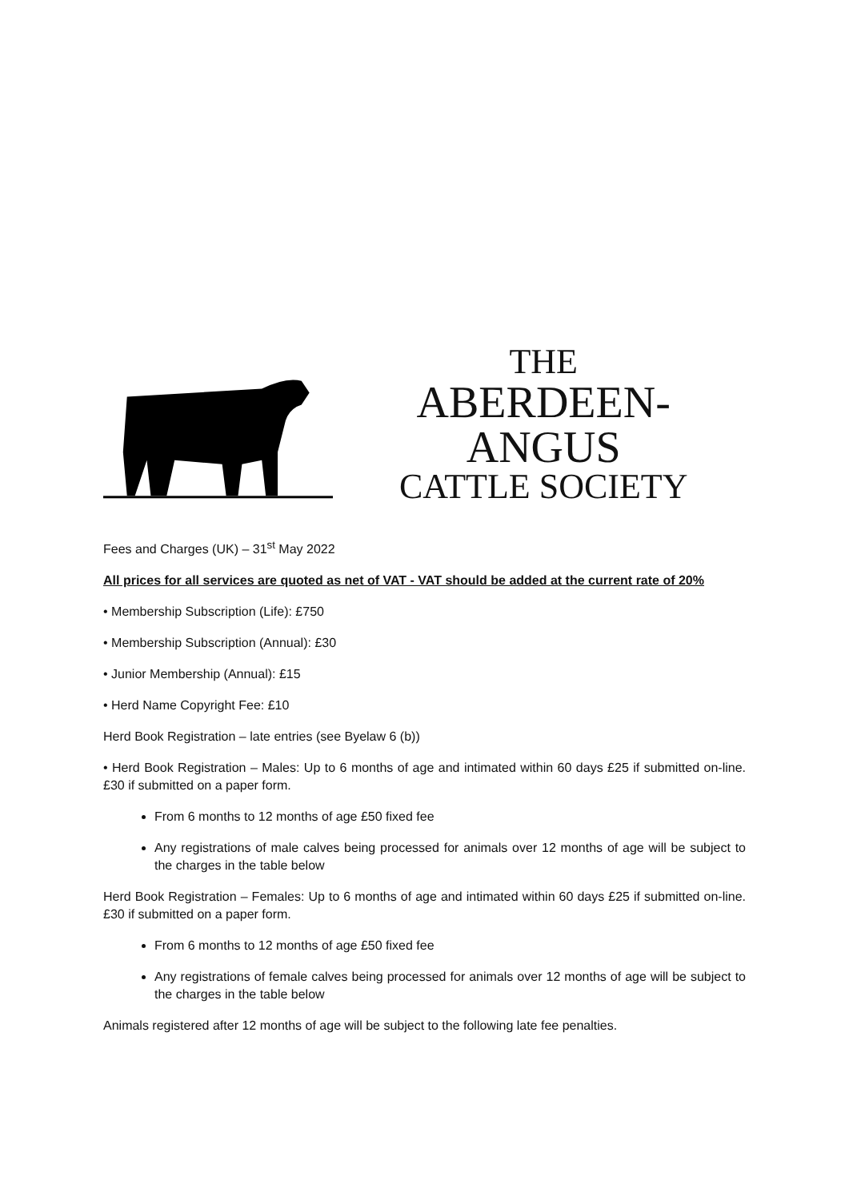THE
ABERDEEN-ANGUS
CATTLE SOCIETY
Fees and Charges (UK) – 31<sup>st</sup> May 2022
All prices for all services are quoted as net of VAT - VAT should be added at the current rate of 20%
• Membership Subscription (Life): £750
• Membership Subscription (Annual): £30
• Junior Membership (Annual): £15
• Herd Name Copyright Fee: £10
Herd Book Registration – late entries (see Byelaw 6 (b))
• Herd Book Registration – Males: Up to 6 months of age and intimated within 60 days £25 if submitted on-line. £30 if submitted on a paper form.
From 6 months to 12 months of age £50 fixed fee
Any registrations of male calves being processed for animals over 12 months of age will be subject to the charges in the table below
Herd Book Registration – Females: Up to 6 months of age and intimated within 60 days £25 if submitted on-line. £30 if submitted on a paper form.
From 6 months to 12 months of age £50 fixed fee
Any registrations of female calves being processed for animals over 12 months of age will be subject to the charges in the table below
Animals registered after 12 months of age will be subject to the following late fee penalties.